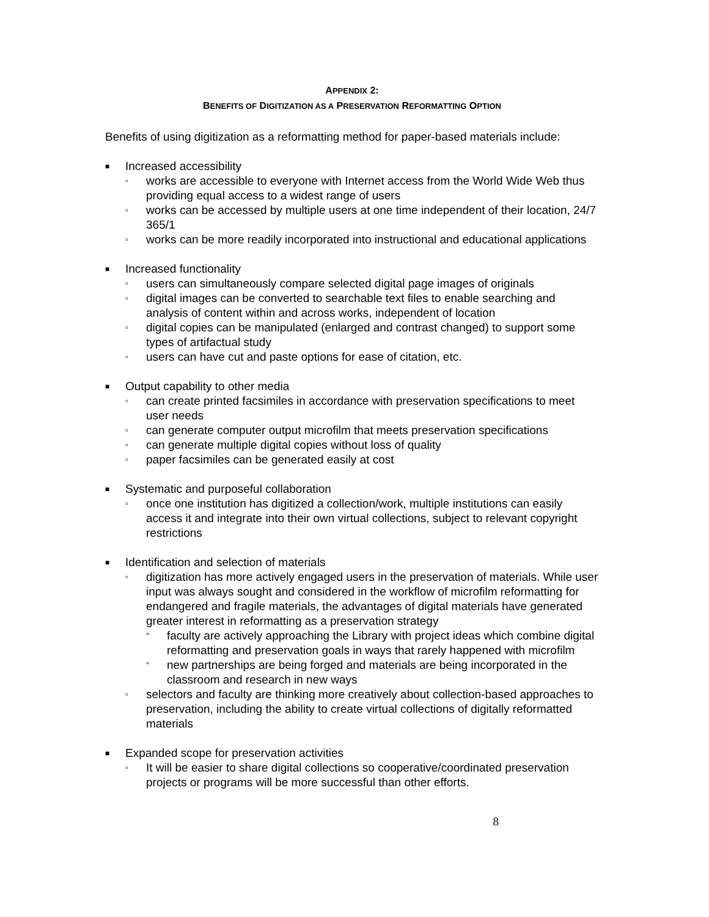APPENDIX 2:
BENEFITS OF DIGITIZATION AS A PRESERVATION REFORMATTING OPTION
Benefits of using digitization as a reformatting method for paper-based materials include:
■ Increased accessibility
▫ works are accessible to everyone with Internet access from the World Wide Web thus providing equal access to a widest range of users
▫ works can be accessed by multiple users at one time independent of their location, 24/7 365/1
▫ works can be more readily incorporated into instructional and educational applications
■ Increased functionality
▫ users can simultaneously compare selected digital page images of originals
▫ digital images can be converted to searchable text files to enable searching and analysis of content within and across works, independent of location
▫ digital copies can be manipulated (enlarged and contrast changed) to support some types of artifactual study
▫ users can have cut and paste options for ease of citation, etc.
■ Output capability to other media
▫ can create printed facsimiles in accordance with preservation specifications to meet user needs
▫ can generate computer output microfilm that meets preservation specifications
▫ can generate multiple digital copies without loss of quality
▫ paper facsimiles can be generated easily at cost
■ Systematic and purposeful collaboration
▫ once one institution has digitized a collection/work, multiple institutions can easily access it and integrate into their own virtual collections, subject to relevant copyright restrictions
■ Identification and selection of materials
▫ digitization has more actively engaged users in the preservation of materials. While user input was always sought and considered in the workflow of microfilm reformatting for endangered and fragile materials, the advantages of digital materials have generated greater interest in reformatting as a preservation strategy
° faculty are actively approaching the Library with project ideas which combine digital reformatting and preservation goals in ways that rarely happened with microfilm
° new partnerships are being forged and materials are being incorporated in the classroom and research in new ways
▫ selectors and faculty are thinking more creatively about collection-based approaches to preservation, including the ability to create virtual collections of digitally reformatted materials
■ Expanded scope for preservation activities
▫ It will be easier to share digital collections so cooperative/coordinated preservation projects or programs will be more successful than other efforts.
8